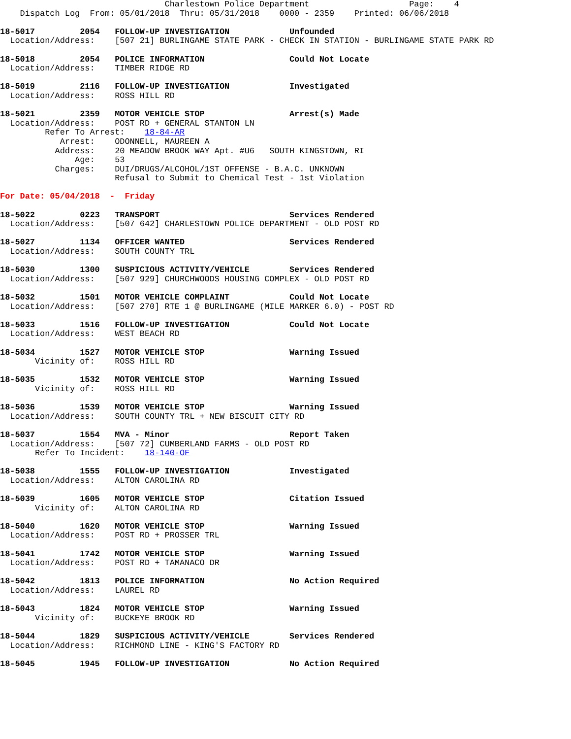Charlestown Police Department                    Page:    4
    Dispatch Log  From: 05/01/2018  Thru: 05/31/2018    0000 - 2359    Printed: 06/06/2018

18-5017         2054   FOLLOW-UP INVESTIGATION            Unfounded
  Location/Address:    [507 21] BURLINGAME STATE PARK - CHECK IN STATION - BURLINGAME STATE PARK RD

18-5018         2054   POLICE INFORMATION                 Could Not Locate
  Location/Address:    TIMBER RIDGE RD

18-5019         2116   FOLLOW-UP INVESTIGATION            Investigated
  Location/Address:    ROSS HILL RD

18-5021         2359   MOTOR VEHICLE STOP                 Arrest(s) Made
  Location/Address:    POST RD + GENERAL STANTON LN
         Refer To Arrest:    18-84-AR
            Arrest:    ODONNELL, MAUREEN A
           Address:    20 MEADOW BROOK WAY Apt. #U6   SOUTH KINGSTOWN, RI
               Age:    53
           Charges:    DUI/DRUGS/ALCOHOL/1ST OFFENSE - B.A.C. UNKNOWN
                       Refusal to Submit to Chemical Test - 1st Violation

For Date: 05/04/2018  -  Friday

18-5022         0223   TRANSPORT                          Services Rendered
  Location/Address:    [507 642] CHARLESTOWN POLICE DEPARTMENT - OLD POST RD

18-5027         1134   OFFICER WANTED                     Services Rendered
  Location/Address:    SOUTH COUNTY TRL

18-5030         1300   SUSPICIOUS ACTIVITY/VEHICLE        Services Rendered
  Location/Address:    [507 929] CHURCHWOODS HOUSING COMPLEX - OLD POST RD

18-5032         1501   MOTOR VEHICLE COMPLAINT            Could Not Locate
  Location/Address:    [507 270] RTE 1 @ BURLINGAME (MILE MARKER 6.0) - POST RD

18-5033         1516   FOLLOW-UP INVESTIGATION            Could Not Locate
  Location/Address:    WEST BEACH RD

18-5034         1527   MOTOR VEHICLE STOP                 Warning Issued
       Vicinity of:    ROSS HILL RD

18-5035         1532   MOTOR VEHICLE STOP                 Warning Issued
       Vicinity of:    ROSS HILL RD

18-5036         1539   MOTOR VEHICLE STOP                 Warning Issued
  Location/Address:    SOUTH COUNTY TRL + NEW BISCUIT CITY RD

18-5037         1554   MVA - Minor                        Report Taken
  Location/Address:    [507 72] CUMBERLAND FARMS - OLD POST RD
       Refer To Incident:    18-140-OF

18-5038         1555   FOLLOW-UP INVESTIGATION            Investigated
  Location/Address:    ALTON CAROLINA RD

18-5039         1605   MOTOR VEHICLE STOP                 Citation Issued
       Vicinity of:    ALTON CAROLINA RD

18-5040         1620   MOTOR VEHICLE STOP                 Warning Issued
  Location/Address:    POST RD + PROSSER TRL

18-5041         1742   MOTOR VEHICLE STOP                 Warning Issued
  Location/Address:    POST RD + TAMANACO DR

18-5042         1813   POLICE INFORMATION                 No Action Required
  Location/Address:    LAUREL RD

18-5043         1824   MOTOR VEHICLE STOP                 Warning Issued
       Vicinity of:    BUCKEYE BROOK RD

18-5044         1829   SUSPICIOUS ACTIVITY/VEHICLE        Services Rendered
  Location/Address:    RICHMOND LINE - KING'S FACTORY RD

18-5045         1945   FOLLOW-UP INVESTIGATION            No Action Required